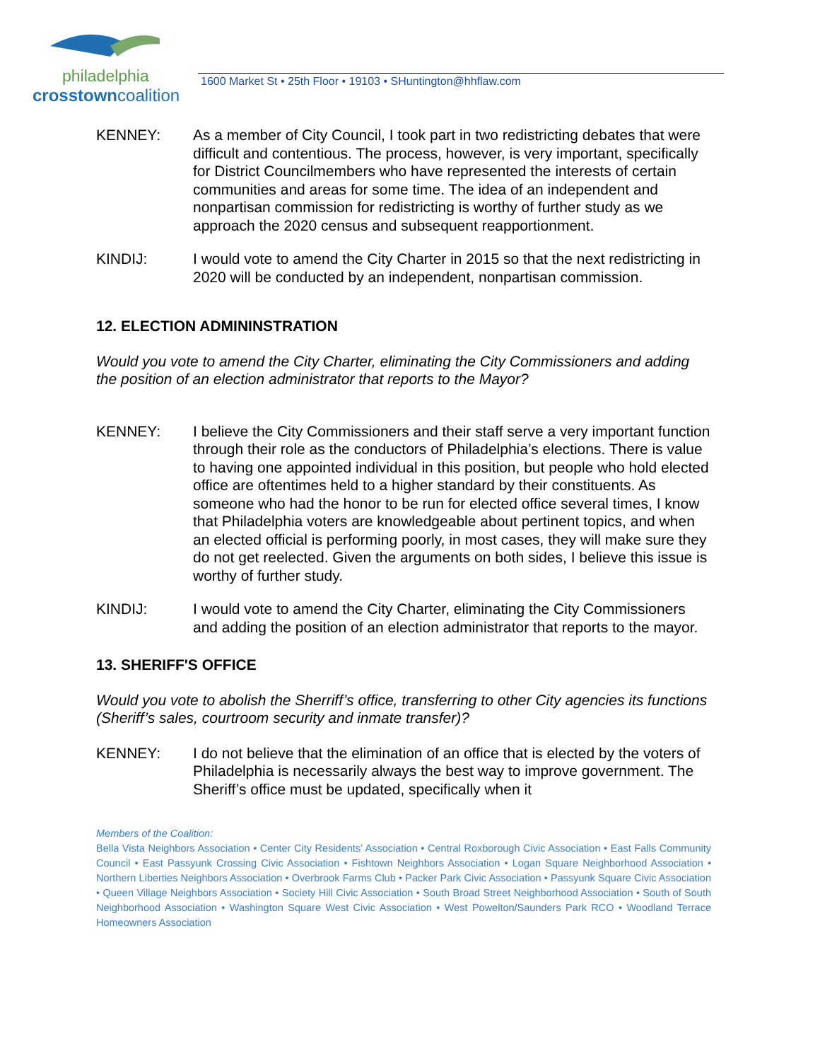philadelphia
crosstowncoalition
1600 Market St • 25th Floor • 19103 • SHuntington@hhflaw.com
KENNEY: As a member of City Council, I took part in two redistricting debates that were difficult and contentious. The process, however, is very important, specifically for District Councilmembers who have represented the interests of certain communities and areas for some time. The idea of an independent and nonpartisan commission for redistricting is worthy of further study as we approach the 2020 census and subsequent reapportionment.
KINDIJ: I would vote to amend the City Charter in 2015 so that the next redistricting in 2020 will be conducted by an independent, nonpartisan commission.
12. ELECTION ADMININSTRATION
Would you vote to amend the City Charter, eliminating the City Commissioners and adding the position of an election administrator that reports to the Mayor?
KENNEY: I believe the City Commissioners and their staff serve a very important function through their role as the conductors of Philadelphia’s elections. There is value to having one appointed individual in this position, but people who hold elected office are oftentimes held to a higher standard by their constituents. As someone who had the honor to be run for elected office several times, I know that Philadelphia voters are knowledgeable about pertinent topics, and when an elected official is performing poorly, in most cases, they will make sure they do not get reelected. Given the arguments on both sides, I believe this issue is worthy of further study.
KINDIJ: I would vote to amend the City Charter, eliminating the City Commissioners and adding the position of an election administrator that reports to the mayor.
13. SHERIFF'S OFFICE
Would you vote to abolish the Sherriff’s office, transferring to other City agencies its functions (Sheriff’s sales, courtroom security and inmate transfer)?
KENNEY: I do not believe that the elimination of an office that is elected by the voters of Philadelphia is necessarily always the best way to improve government. The Sheriff’s office must be updated, specifically when it
Members of the Coalition:
Bella Vista Neighbors Association • Center City Residents’ Association • Central Roxborough Civic Association • East Falls Community Council • East Passyunk Crossing Civic Association • Fishtown Neighbors Association • Logan Square Neighborhood Association • Northern Liberties Neighbors Association • Overbrook Farms Club • Packer Park Civic Association • Passyunk Square Civic Association • Queen Village Neighbors Association • Society Hill Civic Association • South Broad Street Neighborhood Association • South of South Neighborhood Association • Washington Square West Civic Association • West Powelton/Saunders Park RCO • Woodland Terrace Homeowners Association